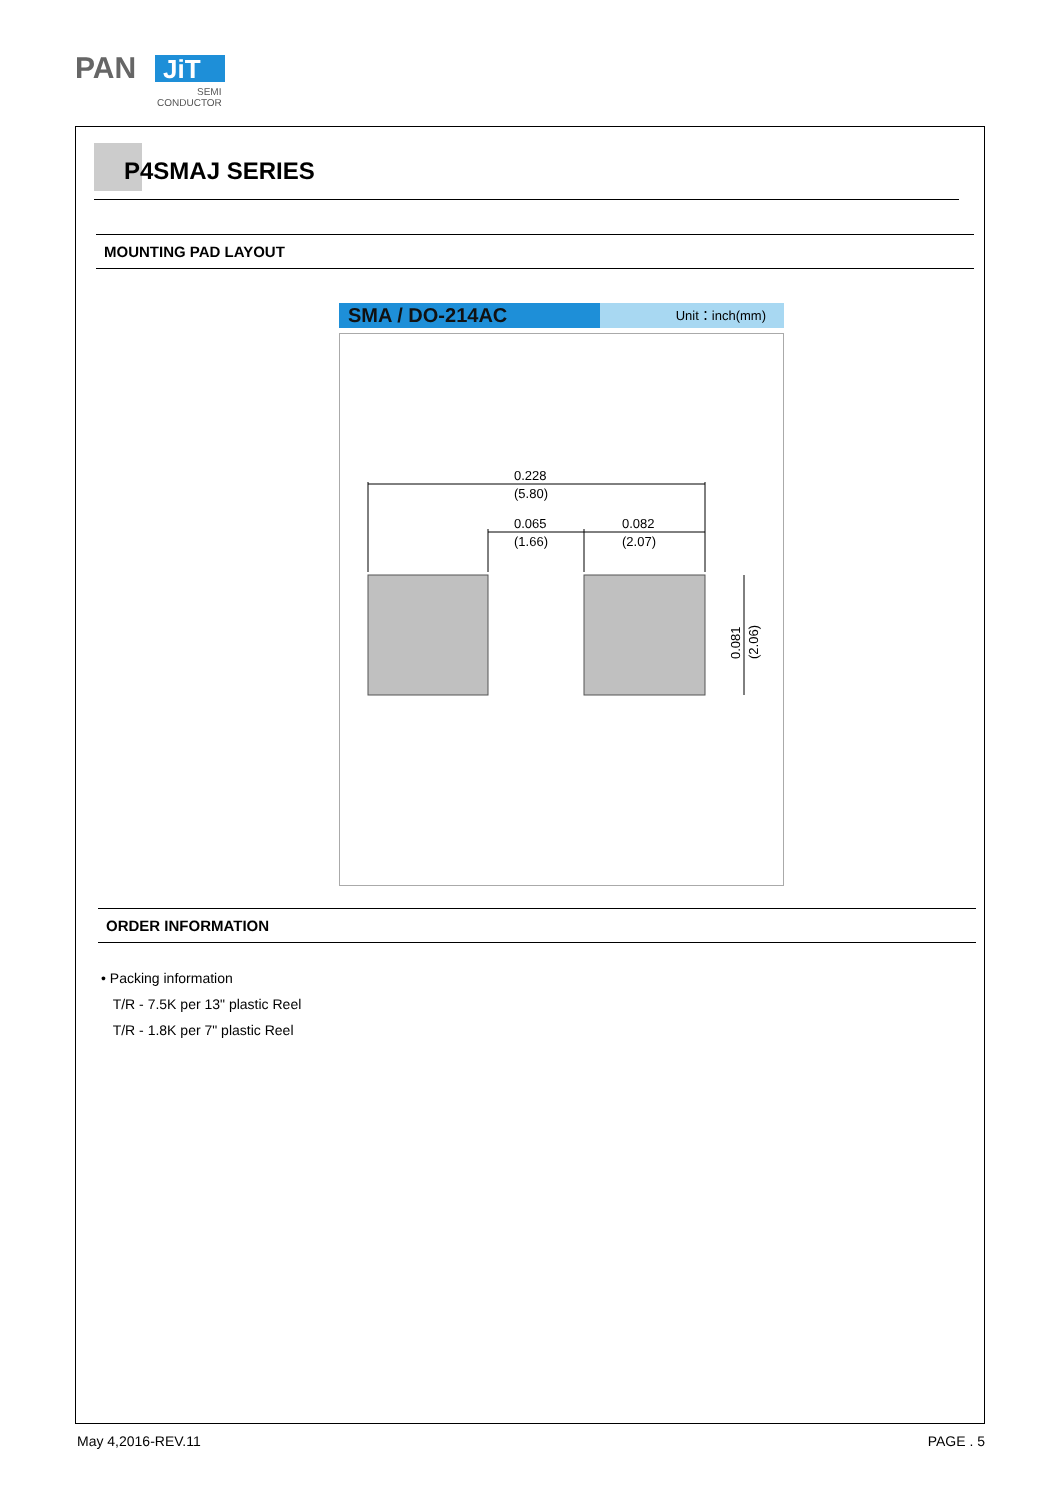PAN
JiT
SEMI
CONDUCTOR
P4SMAJ SERIES
MOUNTING PAD LAYOUT
SMA / DO-214AC
Unit：inch(mm)
0.228
(5.80)
0.065
(1.66)
0.082
(2.07)
0.081
(2.06)
ORDER INFORMATION
• Packing information
T/R - 7.5K per 13" plastic Reel
T/R - 1.8K per 7" plastic Reel
May 4,2016-REV.11 PAGE . 5